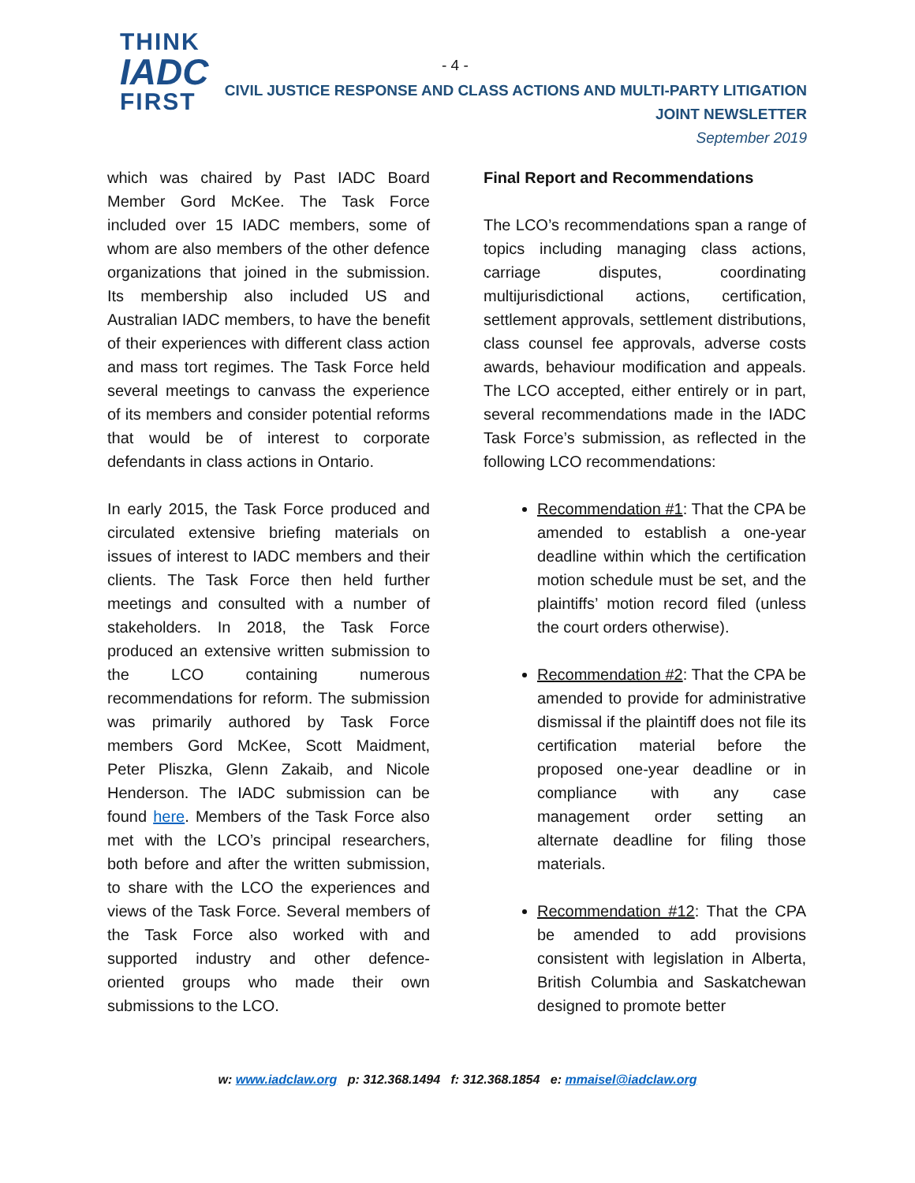THINK
IADC
FIRST
- 4 -
CIVIL JUSTICE RESPONSE AND CLASS ACTIONS AND MULTI-PARTY LITIGATION
JOINT NEWSLETTER
September 2019
which was chaired by Past IADC Board Member Gord McKee. The Task Force included over 15 IADC members, some of whom are also members of the other defence organizations that joined in the submission. Its membership also included US and Australian IADC members, to have the benefit of their experiences with different class action and mass tort regimes. The Task Force held several meetings to canvass the experience of its members and consider potential reforms that would be of interest to corporate defendants in class actions in Ontario.
In early 2015, the Task Force produced and circulated extensive briefing materials on issues of interest to IADC members and their clients. The Task Force then held further meetings and consulted with a number of stakeholders. In 2018, the Task Force produced an extensive written submission to the LCO containing numerous recommendations for reform. The submission was primarily authored by Task Force members Gord McKee, Scott Maidment, Peter Pliszka, Glenn Zakaib, and Nicole Henderson. The IADC submission can be found here. Members of the Task Force also met with the LCO’s principal researchers, both before and after the written submission, to share with the LCO the experiences and views of the Task Force. Several members of the Task Force also worked with and supported industry and other defence-oriented groups who made their own submissions to the LCO.
Final Report and Recommendations
The LCO’s recommendations span a range of topics including managing class actions, carriage disputes, coordinating multijurisdictional actions, certification, settlement approvals, settlement distributions, class counsel fee approvals, adverse costs awards, behaviour modification and appeals. The LCO accepted, either entirely or in part, several recommendations made in the IADC Task Force’s submission, as reflected in the following LCO recommendations:
Recommendation #1: That the CPA be amended to establish a one-year deadline within which the certification motion schedule must be set, and the plaintiffs’ motion record filed (unless the court orders otherwise).
Recommendation #2: That the CPA be amended to provide for administrative dismissal if the plaintiff does not file its certification material before the proposed one-year deadline or in compliance with any case management order setting an alternate deadline for filing those materials.
Recommendation #12: That the CPA be amended to add provisions consistent with legislation in Alberta, British Columbia and Saskatchewan designed to promote better
w: www.iadclaw.org p: 312.368.1494 f: 312.368.1854 e: mmaisel@iadclaw.org